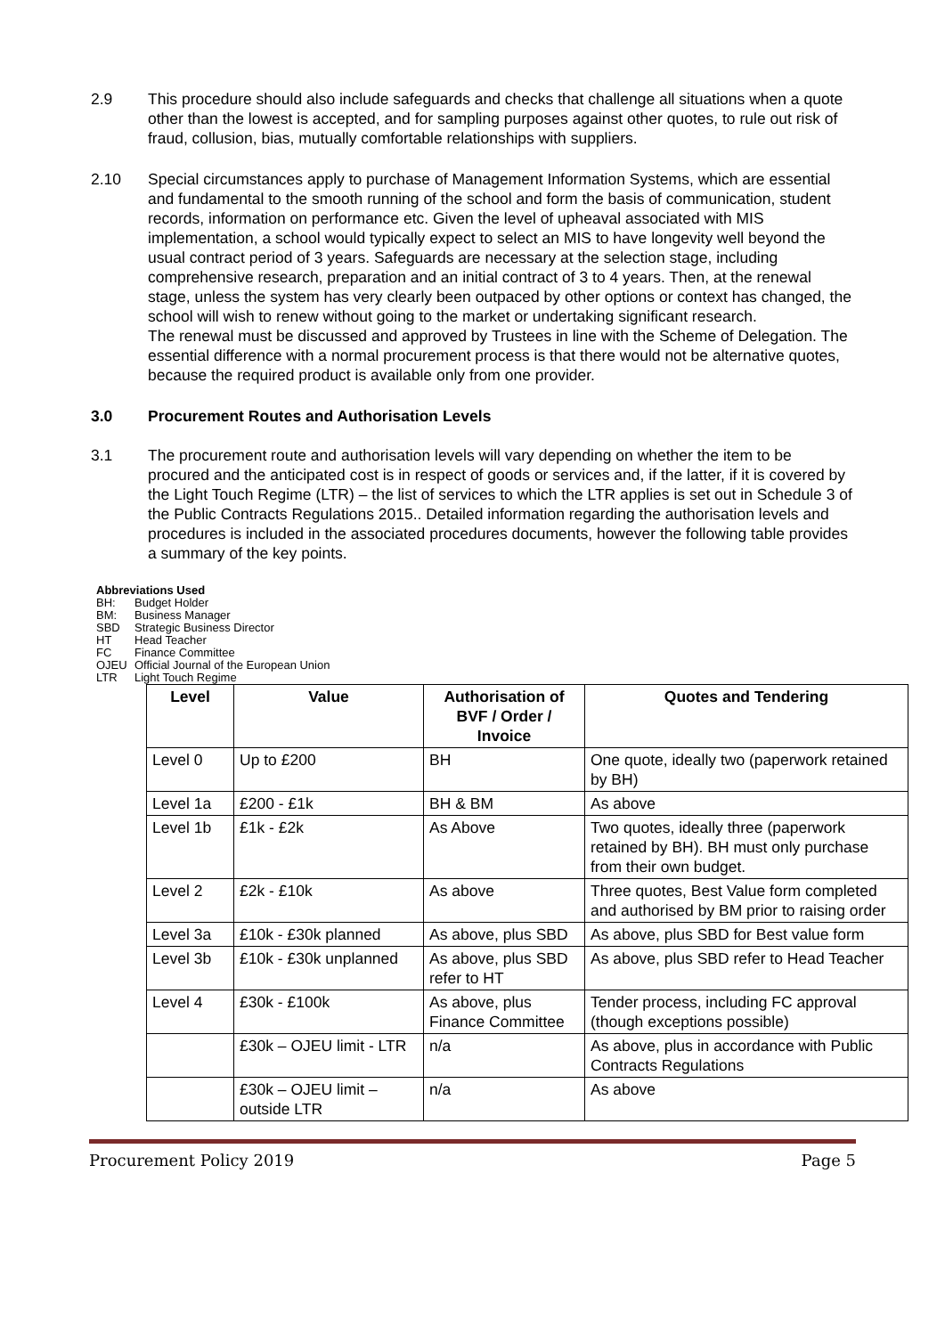2.9 This procedure should also include safeguards and checks that challenge all situations when a quote other than the lowest is accepted, and for sampling purposes against other quotes, to rule out risk of fraud, collusion, bias, mutually comfortable relationships with suppliers.
2.10 Special circumstances apply to purchase of Management Information Systems, which are essential and fundamental to the smooth running of the school and form the basis of communication, student records, information on performance etc. Given the level of upheaval associated with MIS implementation, a school would typically expect to select an MIS to have longevity well beyond the usual contract period of 3 years. Safeguards are necessary at the selection stage, including comprehensive research, preparation and an initial contract of 3 to 4 years. Then, at the renewal stage, unless the system has very clearly been outpaced by other options or context has changed, the school will wish to renew without going to the market or undertaking significant research.
The renewal must be discussed and approved by Trustees in line with the Scheme of Delegation. The essential difference with a normal procurement process is that there would not be alternative quotes, because the required product is available only from one provider.
3.0 Procurement Routes and Authorisation Levels
3.1 The procurement route and authorisation levels will vary depending on whether the item to be procured and the anticipated cost is in respect of goods or services and, if the latter, if it is covered by the Light Touch Regime (LTR) – the list of services to which the LTR applies is set out in Schedule 3 of the Public Contracts Regulations 2015.. Detailed information regarding the authorisation levels and procedures is included in the associated procedures documents, however the following table provides a summary of the key points.
Abbreviations Used
BH: Budget Holder
BM: Business Manager
SBD Strategic Business Director
HT Head Teacher
FC Finance Committee
OJEU Official Journal of the European Union
LTR Light Touch Regime
| Level | Value | Authorisation of BVF / Order / Invoice | Quotes and Tendering |
| --- | --- | --- | --- |
| Level 0 | Up to £200 | BH | One quote, ideally two (paperwork retained by BH) |
| Level 1a | £200 - £1k | BH & BM | As above |
| Level 1b | £1k - £2k | As Above | Two quotes, ideally three (paperwork retained by BH). BH must only purchase from their own budget. |
| Level 2 | £2k - £10k | As above | Three quotes, Best Value form completed and authorised by BM prior to raising order |
| Level 3a | £10k - £30k planned | As above, plus SBD | As above, plus SBD for Best value form |
| Level 3b | £10k - £30k unplanned | As above, plus SBD refer to HT | As above, plus SBD refer to Head Teacher |
| Level 4 | £30k - £100k | As above, plus Finance Committee | Tender process, including FC approval (though exceptions possible) |
| | £30k – OJEU limit - LTR | n/a | As above, plus in accordance with Public Contracts Regulations |
| | £30k – OJEU limit – outside LTR | n/a | As above |
Procurement Policy 2019 Page 5